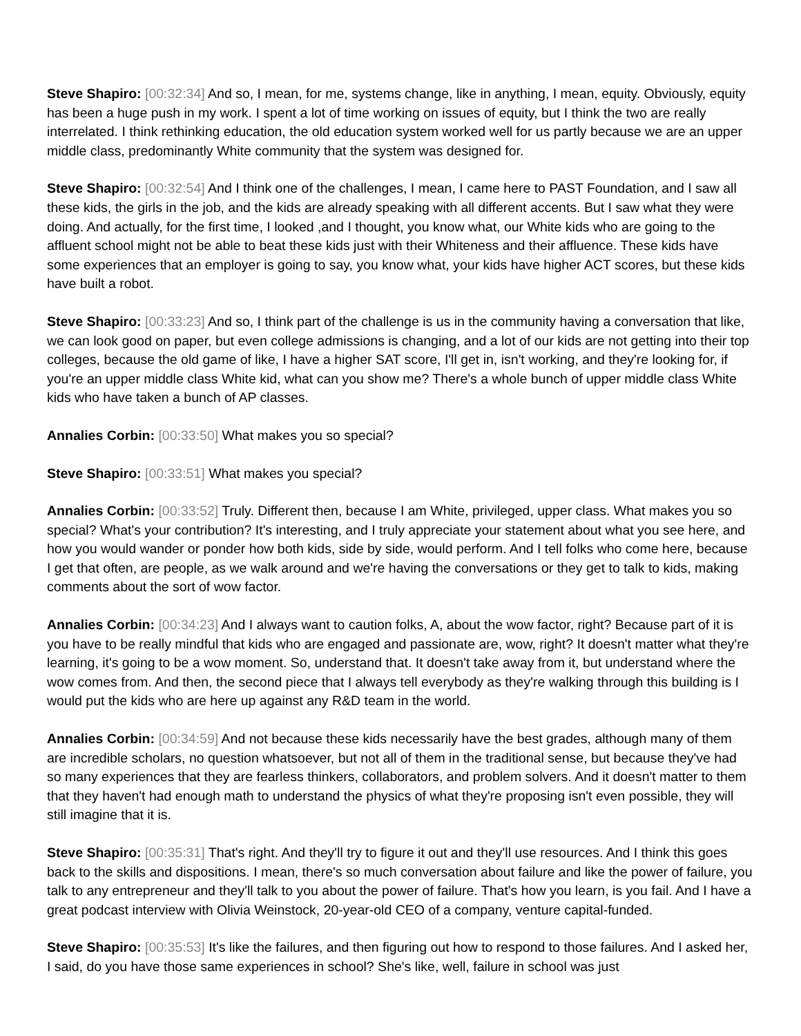Steve Shapiro: [00:32:34] And so, I mean, for me, systems change, like in anything, I mean, equity. Obviously, equity has been a huge push in my work. I spent a lot of time working on issues of equity, but I think the two are really interrelated. I think rethinking education, the old education system worked well for us partly because we are an upper middle class, predominantly White community that the system was designed for.
Steve Shapiro: [00:32:54] And I think one of the challenges, I mean, I came here to PAST Foundation, and I saw all these kids, the girls in the job, and the kids are already speaking with all different accents. But I saw what they were doing. And actually, for the first time, I looked ,and I thought, you know what, our White kids who are going to the affluent school might not be able to beat these kids just with their Whiteness and their affluence. These kids have some experiences that an employer is going to say, you know what, your kids have higher ACT scores, but these kids have built a robot.
Steve Shapiro: [00:33:23] And so, I think part of the challenge is us in the community having a conversation that like, we can look good on paper, but even college admissions is changing, and a lot of our kids are not getting into their top colleges, because the old game of like, I have a higher SAT score, I'll get in, isn't working, and they're looking for, if you're an upper middle class White kid, what can you show me? There's a whole bunch of upper middle class White kids who have taken a bunch of AP classes.
Annalies Corbin: [00:33:50] What makes you so special?
Steve Shapiro: [00:33:51] What makes you special?
Annalies Corbin: [00:33:52] Truly. Different then, because I am White, privileged, upper class. What makes you so special? What's your contribution? It's interesting, and I truly appreciate your statement about what you see here, and how you would wander or ponder how both kids, side by side, would perform. And I tell folks who come here, because I get that often, are people, as we walk around and we're having the conversations or they get to talk to kids, making comments about the sort of wow factor.
Annalies Corbin: [00:34:23] And I always want to caution folks, A, about the wow factor, right? Because part of it is you have to be really mindful that kids who are engaged and passionate are, wow, right? It doesn't matter what they're learning, it's going to be a wow moment. So, understand that. It doesn't take away from it, but understand where the wow comes from. And then, the second piece that I always tell everybody as they're walking through this building is I would put the kids who are here up against any R&D team in the world.
Annalies Corbin: [00:34:59] And not because these kids necessarily have the best grades, although many of them are incredible scholars, no question whatsoever, but not all of them in the traditional sense, but because they've had so many experiences that they are fearless thinkers, collaborators, and problem solvers. And it doesn't matter to them that they haven't had enough math to understand the physics of what they're proposing isn't even possible, they will still imagine that it is.
Steve Shapiro: [00:35:31] That's right. And they'll try to figure it out and they'll use resources. And I think this goes back to the skills and dispositions. I mean, there's so much conversation about failure and like the power of failure, you talk to any entrepreneur and they'll talk to you about the power of failure. That's how you learn, is you fail. And I have a great podcast interview with Olivia Weinstock, 20-year-old CEO of a company, venture capital-funded.
Steve Shapiro: [00:35:53] It's like the failures, and then figuring out how to respond to those failures. And I asked her, I said, do you have those same experiences in school? She's like, well, failure in school was just